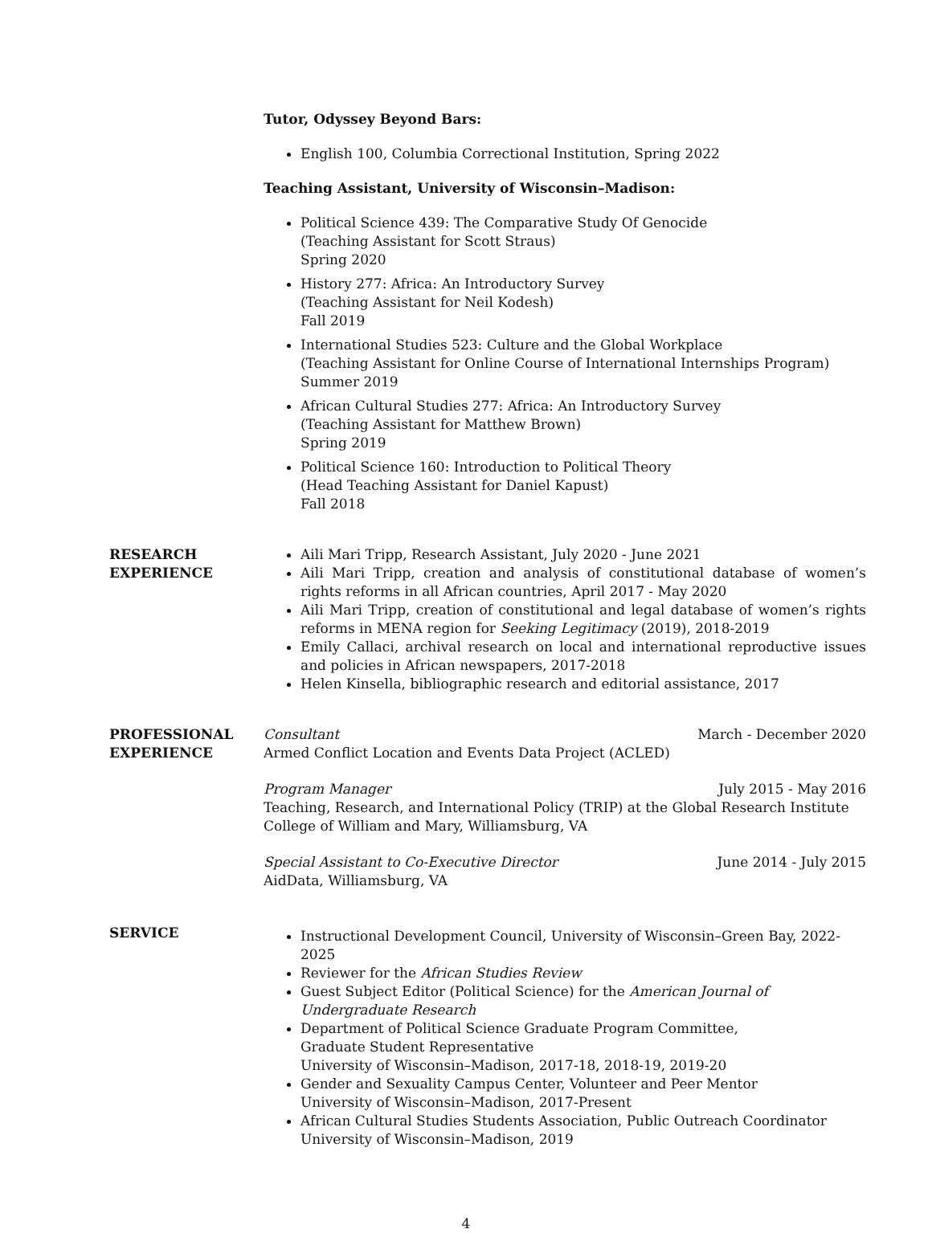Tutor, Odyssey Beyond Bars:
English 100, Columbia Correctional Institution, Spring 2022
Teaching Assistant, University of Wisconsin–Madison:
Political Science 439: The Comparative Study Of Genocide
(Teaching Assistant for Scott Straus)
Spring 2020
History 277: Africa: An Introductory Survey
(Teaching Assistant for Neil Kodesh)
Fall 2019
International Studies 523: Culture and the Global Workplace
(Teaching Assistant for Online Course of International Internships Program)
Summer 2019
African Cultural Studies 277: Africa: An Introductory Survey
(Teaching Assistant for Matthew Brown)
Spring 2019
Political Science 160: Introduction to Political Theory
(Head Teaching Assistant for Daniel Kapust)
Fall 2018
RESEARCH
EXPERIENCE
Aili Mari Tripp, Research Assistant, July 2020 - June 2021
Aili Mari Tripp, creation and analysis of constitutional database of women’s rights reforms in all African countries, April 2017 - May 2020
Aili Mari Tripp, creation of constitutional and legal database of women’s rights reforms in MENA region for Seeking Legitimacy (2019), 2018-2019
Emily Callaci, archival research on local and international reproductive issues and policies in African newspapers, 2017-2018
Helen Kinsella, bibliographic research and editorial assistance, 2017
PROFESSIONAL
EXPERIENCE
Consultant March - December 2020
Armed Conflict Location and Events Data Project (ACLED)
Program Manager July 2015 - May 2016
Teaching, Research, and International Policy (TRIP) at the Global Research Institute
College of William and Mary, Williamsburg, VA
Special Assistant to Co-Executive Director June 2014 - July 2015
AidData, Williamsburg, VA
SERVICE
Instructional Development Council, University of Wisconsin–Green Bay, 2022-2025
Reviewer for the African Studies Review
Guest Subject Editor (Political Science) for the American Journal of Undergraduate Research
Department of Political Science Graduate Program Committee,
Graduate Student Representative
University of Wisconsin–Madison, 2017-18, 2018-19, 2019-20
Gender and Sexuality Campus Center, Volunteer and Peer Mentor
University of Wisconsin–Madison, 2017-Present
African Cultural Studies Students Association, Public Outreach Coordinator
University of Wisconsin–Madison, 2019
4